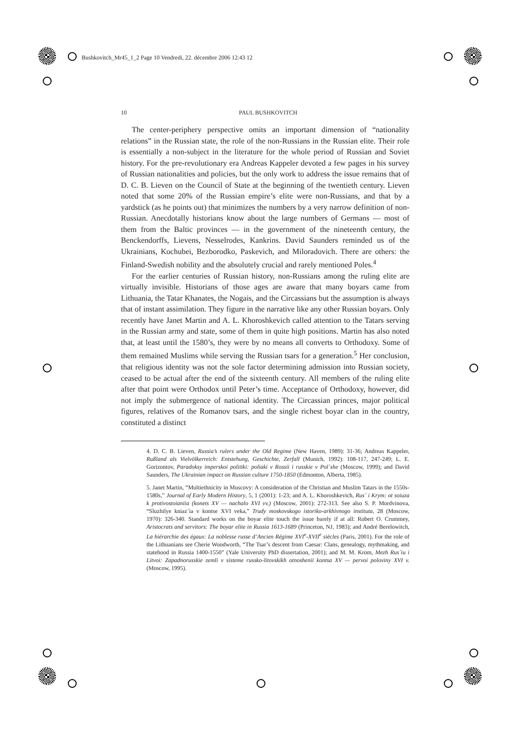Bushkovitch_Mr45_1_2 Page 10 Vendredi, 22. décembre 2006 12:43 12
10 PAUL BUSHKOVITCH
The center-periphery perspective omits an important dimension of “nationality relations” in the Russian state, the role of the non-Russians in the Russian elite. Their role is essentially a non-subject in the literature for the whole period of Russian and Soviet history. For the pre-revolutionary era Andreas Kappeler devoted a few pages in his survey of Russian nationalities and policies, but the only work to address the issue remains that of D. C. B. Lieven on the Council of State at the beginning of the twentieth century. Lieven noted that some 20% of the Russian empire’s elite were non-Russians, and that by a yardstick (as he points out) that minimizes the numbers by a very narrow definition of non-Russian. Anecdotally historians know about the large numbers of Germans — most of them from the Baltic provinces — in the government of the nineteenth century, the Benckendorffs, Lievens, Nesselrodes, Kankrins. David Saunders reminded us of the Ukrainians, Kochubei, Bezborodko, Paskevich, and Miloradovich. There are others: the Finland-Swedish nobility and the absolutely crucial and rarely mentioned Poles.<sup>4</sup>
For the earlier centuries of Russian history, non-Russians among the ruling elite are virtually invisible. Historians of those ages are aware that many boyars came from Lithuania, the Tatar Khanates, the Nogais, and the Circassians but the assumption is always that of instant assimilation. They figure in the narrative like any other Russian boyars. Only recently have Janet Martin and A. L. Khoroshkevich called attention to the Tatars serving in the Russian army and state, some of them in quite high positions. Martin has also noted that, at least until the 1580’s, they were by no means all converts to Orthodoxy. Some of them remained Muslims while serving the Russian tsars for a generation.<sup>5</sup> Her conclusion, that religious identity was not the sole factor determining admission into Russian society, ceased to be actual after the end of the sixteenth century. All members of the ruling elite after that point were Orthodox until Peter’s time. Acceptance of Orthodoxy, however, did not imply the submergence of national identity. The Circassian princes, major political figures, relatives of the Romanov tsars, and the single richest boyar clan in the country, constituted a distinct
4. D. C. B. Lieven, Russia’s rulers under the Old Regime (New Haven, 1989): 31-36; Andreas Kappeler, Rußland als Vielvölkerreich: Entstehung, Geschichte, Zerfall (Munich, 1992): 108-117, 247-249; L. E. Gorizontov, Paradoksy imperskoi politiki: poliaki v Rossii i russkie v Pol´she (Moscow, 1999); and David Saunders, The Ukrainian impact on Russian culture 1750-1850 (Edmonton, Alberta, 1985).
5. Janet Martin, “Multiethnicity in Muscovy: A consideration of the Christian and Muslim Tatars in the 1550s-1580s,” Journal of Early Modern History, 5, 1 (2001): 1-23; and A. L. Khoroshkevich, Rus´ i Krym: ot soiuza k protivostoianiia (konets XV — nachalo XVI vv.) (Moscow, 2001): 272-313. See also S. P. Mordvinova, “Sluzhilye kniaz´ia v kontse XVI veka,” Trudy moskovskogo istoriko-arkhivnogo instituta, 28 (Moscow, 1970): 326-340. Standard works on the boyar elite touch the issue barely if at all: Robert O. Crummey, Aristocrats and servitors: The boyar elite in Russia 1613-1689 (Princeton, NJ, 1983); and André Berelowitch, La hiérarchie des égaux: La noblesse russe d’Ancien Régime XVI<sup>e</sup>-XVII<sup>e</sup> siècles (Paris, 2001). For the role of the Lithuanians see Cherie Woodworth, “The Tsar’s descent from Caesar: Clans, genealogy, mythmaking, and statehood in Russia 1400-1550” (Yale University PhD dissertation, 2001); and M. M. Krom, Mezh Rus´iu i Litvoi: Zapadnorusskie zemli v sisteme russko-litovskikh otnoshenii kontsa XV — pervoi poloviny XVI v. (Moscow, 1995).